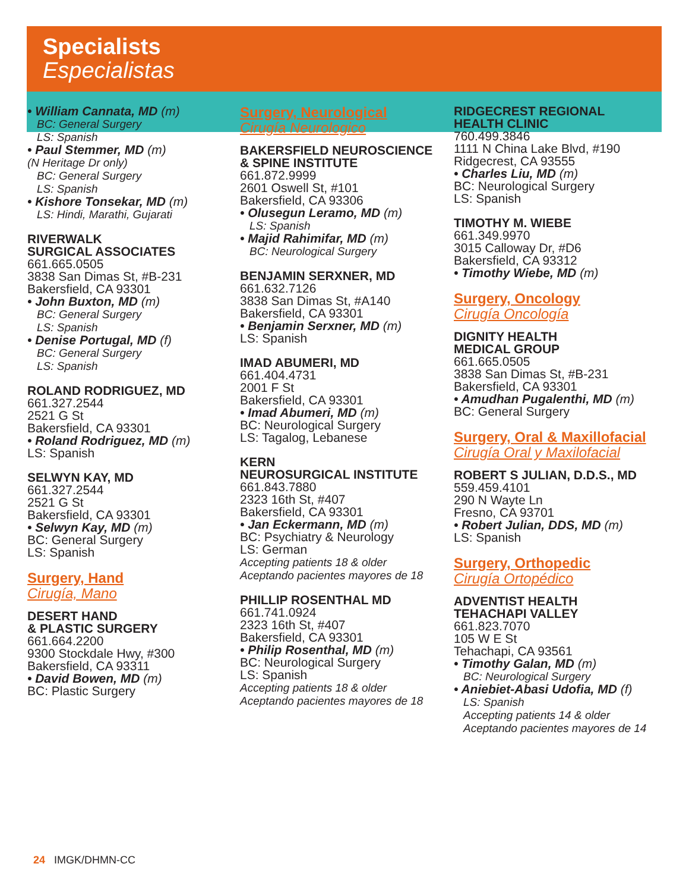Specialists
Especialistas
• William Cannata, MD (m)
BC: General Surgery
LS: Spanish
• Paul Stemmer, MD (m)
(N Heritage Dr only)
BC: General Surgery
LS: Spanish
• Kishore Tonsekar, MD (m)
LS: Hindi, Marathi, Gujarati
RIVERWALK
SURGICAL ASSOCIATES
661.665.0505
3838 San Dimas St, #B-231
Bakersfield, CA 93301
• John Buxton, MD (m)
BC: General Surgery
LS: Spanish
• Denise Portugal, MD (f)
BC: General Surgery
LS: Spanish
ROLAND RODRIGUEZ, MD
661.327.2544
2521 G St
Bakersfield, CA 93301
• Roland Rodriguez, MD (m)
LS: Spanish
SELWYN KAY, MD
661.327.2544
2521 G St
Bakersfield, CA 93301
• Selwyn Kay, MD (m)
BC: General Surgery
LS: Spanish
Surgery, Hand
Cirugía, Mano
DESERT HAND
& PLASTIC SURGERY
661.664.2200
9300 Stockdale Hwy, #300
Bakersfield, CA 93311
• David Bowen, MD (m)
BC: Plastic Surgery
Surgery, Neurological
Cirugía Neurologico
BAKERSFIELD NEUROSCIENCE
& SPINE INSTITUTE
661.872.9999
2601 Oswell St, #101
Bakersfield, CA 93306
• Olusegun Leramo, MD (m)
LS: Spanish
• Majid Rahimifar, MD (m)
BC: Neurological Surgery
BENJAMIN SERXNER, MD
661.632.7126
3838 San Dimas St, #A140
Bakersfield, CA 93301
• Benjamin Serxner, MD (m)
LS: Spanish
IMAD ABUMERI, MD
661.404.4731
2001 F St
Bakersfield, CA 93301
• Imad Abumeri, MD (m)
BC: Neurological Surgery
LS: Tagalog, Lebanese
KERN
NEUROSURGICAL INSTITUTE
661.843.7880
2323 16th St, #407
Bakersfield, CA 93301
• Jan Eckermann, MD (m)
BC: Psychiatry & Neurology
LS: German
Accepting patients 18 & older
Aceptando pacientes mayores de 18
PHILLIP ROSENTHAL MD
661.741.0924
2323 16th St, #407
Bakersfield, CA 93301
• Philip Rosenthal, MD (m)
BC: Neurological Surgery
LS: Spanish
Accepting patients 18 & older
Aceptando pacientes mayores de 18
RIDGECREST REGIONAL
HEALTH CLINIC
760.499.3846
1111 N China Lake Blvd, #190
Ridgecrest, CA 93555
• Charles Liu, MD (m)
BC: Neurological Surgery
LS: Spanish
TIMOTHY M. WIEBE
661.349.9970
3015 Calloway Dr, #D6
Bakersfield, CA 93312
• Timothy Wiebe, MD (m)
Surgery, Oncology
Cirugía Oncología
DIGNITY HEALTH
MEDICAL GROUP
661.665.0505
3838 San Dimas St, #B-231
Bakersfield, CA 93301
• Amudhan Pugalenthi, MD (m)
BC: General Surgery
Surgery, Oral & Maxillofacial
Cirugía Oral y Maxilofacial
ROBERT S JULIAN, D.D.S., MD
559.459.4101
290 N Wayte Ln
Fresno, CA 93701
• Robert Julian, DDS, MD (m)
LS: Spanish
Surgery, Orthopedic
Cirugía Ortopédico
ADVENTIST HEALTH
TEHACHAPI VALLEY
661.823.7070
105 W E St
Tehachapi, CA 93561
• Timothy Galan, MD (m)
BC: Neurological Surgery
• Aniebiet-Abasi Udofia, MD (f)
LS: Spanish
Accepting patients 14 & older
Aceptando pacientes mayores de 14
24 IMGK/DHMN-CC